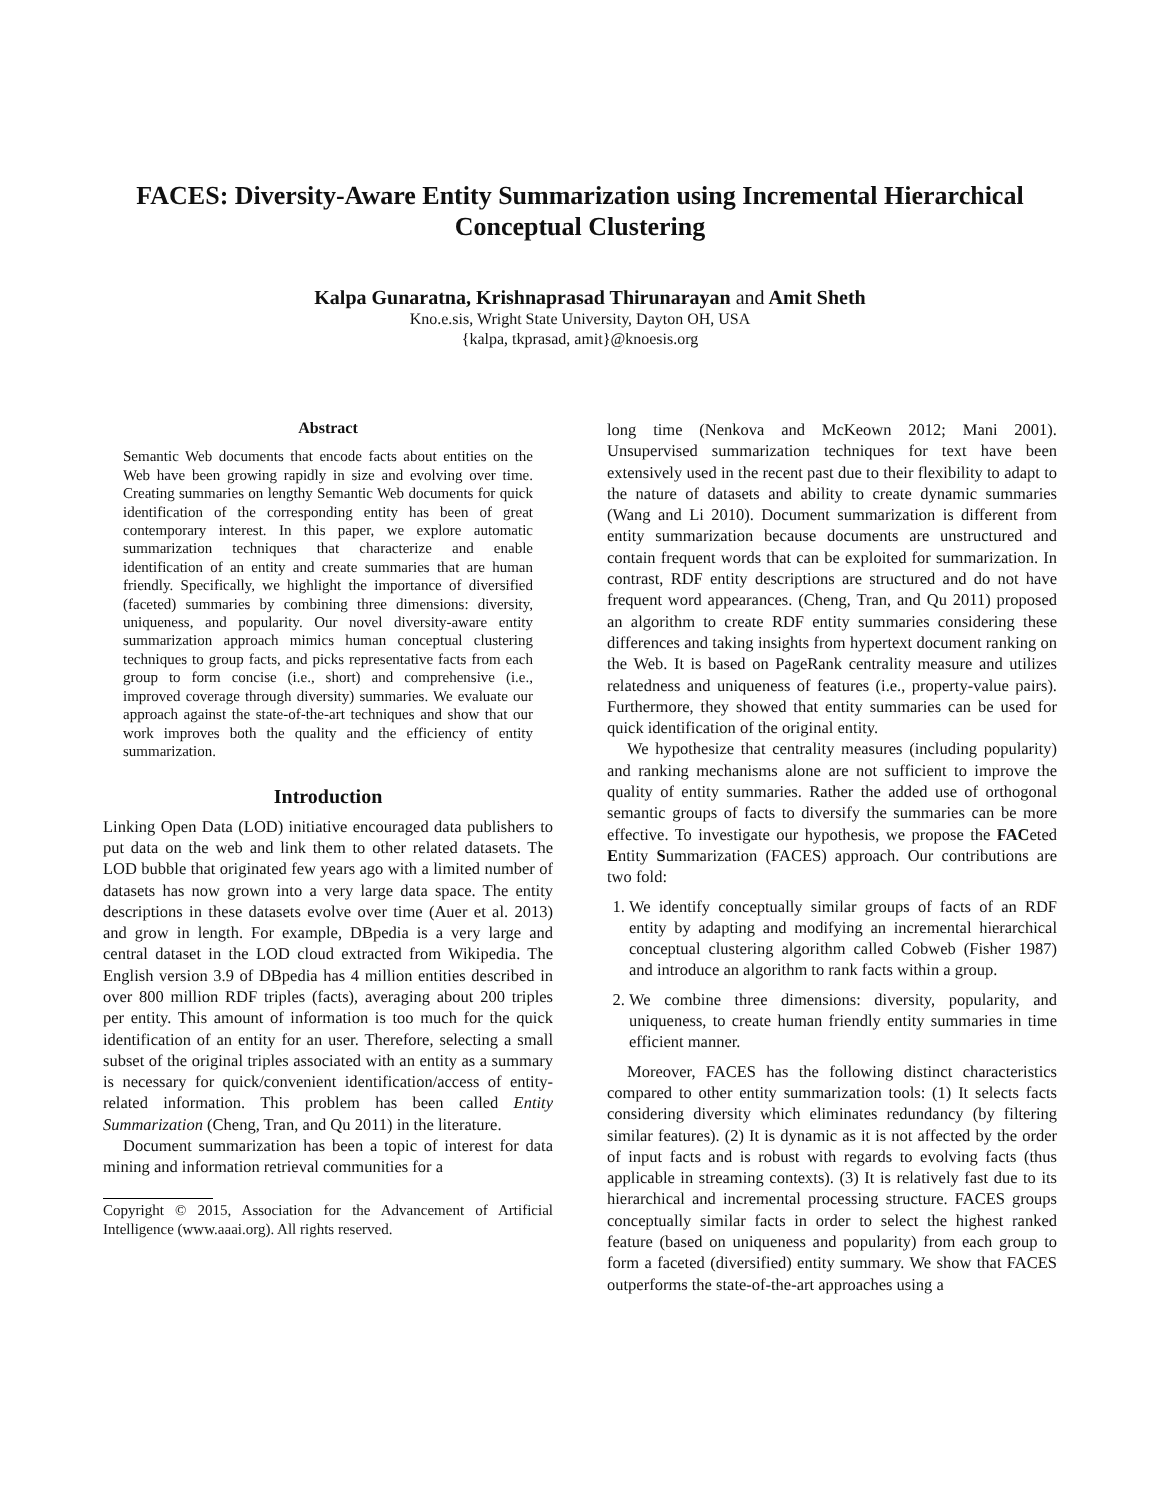FACES: Diversity-Aware Entity Summarization using Incremental Hierarchical Conceptual Clustering
Kalpa Gunaratna, Krishnaprasad Thirunarayan and Amit Sheth
Kno.e.sis, Wright State University, Dayton OH, USA
{kalpa, tkprasad, amit}@knoesis.org
Abstract
Semantic Web documents that encode facts about entities on the Web have been growing rapidly in size and evolving over time. Creating summaries on lengthy Semantic Web documents for quick identification of the corresponding entity has been of great contemporary interest. In this paper, we explore automatic summarization techniques that characterize and enable identification of an entity and create summaries that are human friendly. Specifically, we highlight the importance of diversified (faceted) summaries by combining three dimensions: diversity, uniqueness, and popularity. Our novel diversity-aware entity summarization approach mimics human conceptual clustering techniques to group facts, and picks representative facts from each group to form concise (i.e., short) and comprehensive (i.e., improved coverage through diversity) summaries. We evaluate our approach against the state-of-the-art techniques and show that our work improves both the quality and the efficiency of entity summarization.
Introduction
Linking Open Data (LOD) initiative encouraged data publishers to put data on the web and link them to other related datasets. The LOD bubble that originated few years ago with a limited number of datasets has now grown into a very large data space. The entity descriptions in these datasets evolve over time (Auer et al. 2013) and grow in length. For example, DBpedia is a very large and central dataset in the LOD cloud extracted from Wikipedia. The English version 3.9 of DBpedia has 4 million entities described in over 800 million RDF triples (facts), averaging about 200 triples per entity. This amount of information is too much for the quick identification of an entity for an user. Therefore, selecting a small subset of the original triples associated with an entity as a summary is necessary for quick/convenient identification/access of entity-related information. This problem has been called Entity Summarization (Cheng, Tran, and Qu 2011) in the literature.
Document summarization has been a topic of interest for data mining and information retrieval communities for a
Copyright © 2015, Association for the Advancement of Artificial Intelligence (www.aaai.org). All rights reserved.
long time (Nenkova and McKeown 2012; Mani 2001). Unsupervised summarization techniques for text have been extensively used in the recent past due to their flexibility to adapt to the nature of datasets and ability to create dynamic summaries (Wang and Li 2010). Document summarization is different from entity summarization because documents are unstructured and contain frequent words that can be exploited for summarization. In contrast, RDF entity descriptions are structured and do not have frequent word appearances. (Cheng, Tran, and Qu 2011) proposed an algorithm to create RDF entity summaries considering these differences and taking insights from hypertext document ranking on the Web. It is based on PageRank centrality measure and utilizes relatedness and uniqueness of features (i.e., property-value pairs). Furthermore, they showed that entity summaries can be used for quick identification of the original entity.
We hypothesize that centrality measures (including popularity) and ranking mechanisms alone are not sufficient to improve the quality of entity summaries. Rather the added use of orthogonal semantic groups of facts to diversify the summaries can be more effective. To investigate our hypothesis, we propose the FACeted Entity Summarization (FACES) approach. Our contributions are two fold:
1. We identify conceptually similar groups of facts of an RDF entity by adapting and modifying an incremental hierarchical conceptual clustering algorithm called Cobweb (Fisher 1987) and introduce an algorithm to rank facts within a group.
2. We combine three dimensions: diversity, popularity, and uniqueness, to create human friendly entity summaries in time efficient manner.
Moreover, FACES has the following distinct characteristics compared to other entity summarization tools: (1) It selects facts considering diversity which eliminates redundancy (by filtering similar features). (2) It is dynamic as it is not affected by the order of input facts and is robust with regards to evolving facts (thus applicable in streaming contexts). (3) It is relatively fast due to its hierarchical and incremental processing structure. FACES groups conceptually similar facts in order to select the highest ranked feature (based on uniqueness and popularity) from each group to form a faceted (diversified) entity summary. We show that FACES outperforms the state-of-the-art approaches using a